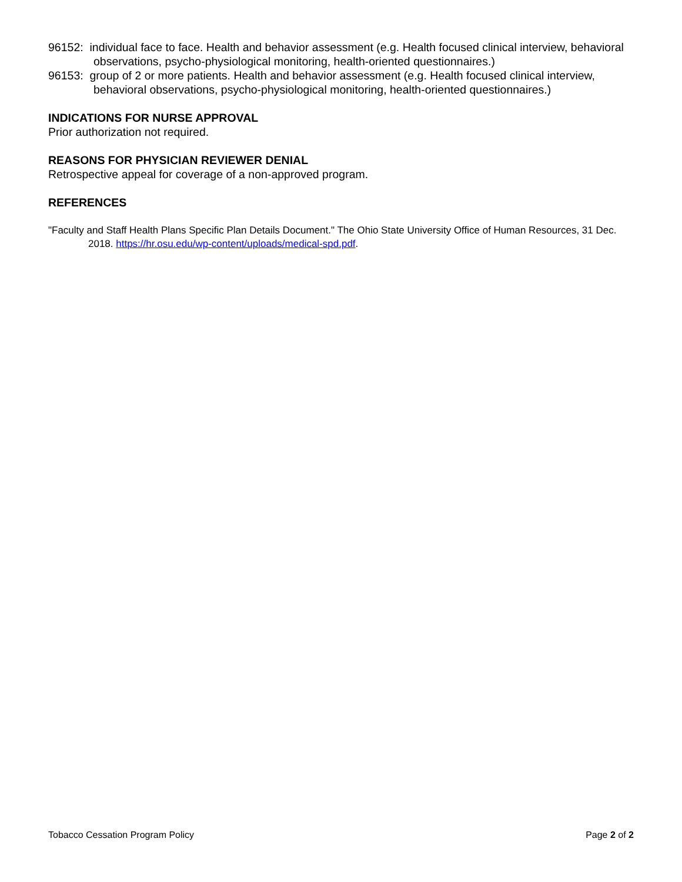96152: individual face to face. Health and behavior assessment (e.g. Health focused clinical interview, behavioral observations, psycho-physiological monitoring, health-oriented questionnaires.)
96153: group of 2 or more patients. Health and behavior assessment (e.g. Health focused clinical interview, behavioral observations, psycho-physiological monitoring, health-oriented questionnaires.)
INDICATIONS FOR NURSE APPROVAL
Prior authorization not required.
REASONS FOR PHYSICIAN REVIEWER DENIAL
Retrospective appeal for coverage of a non-approved program.
REFERENCES
"Faculty and Staff Health Plans Specific Plan Details Document." The Ohio State University Office of Human Resources, 31 Dec. 2018. https://hr.osu.edu/wp-content/uploads/medical-spd.pdf.
Tobacco Cessation Program Policy Page 2 of 2